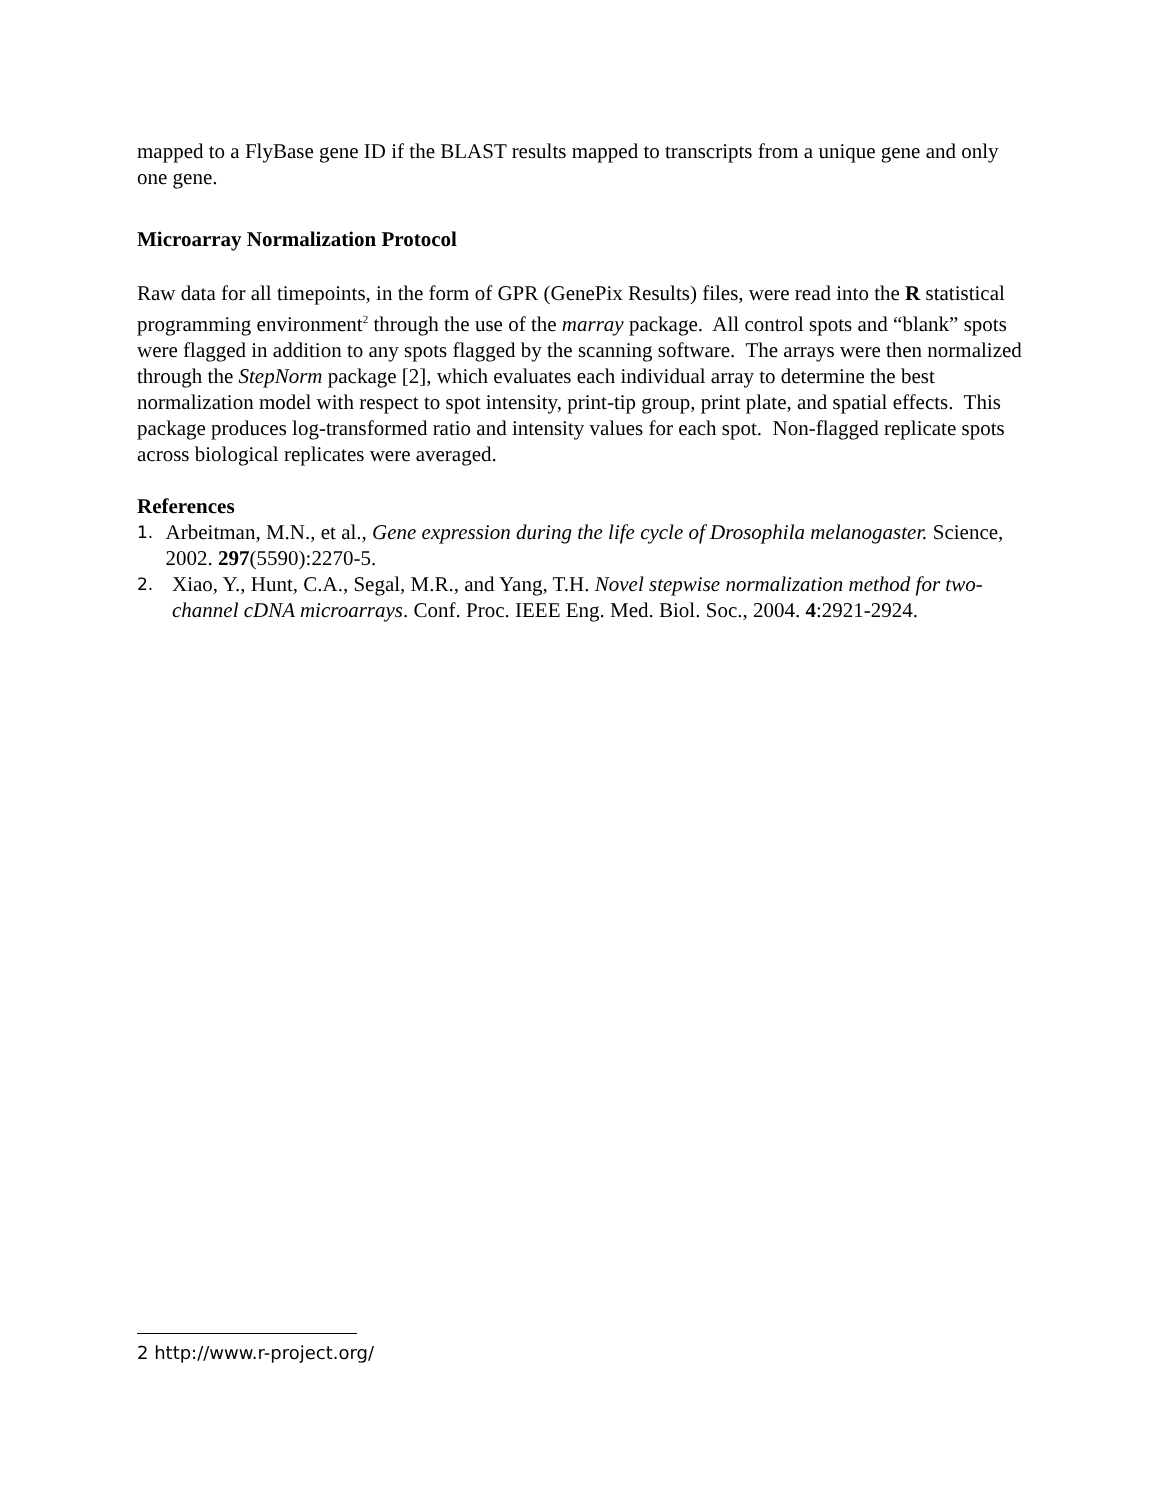mapped to a FlyBase gene ID if the BLAST results mapped to transcripts from a unique gene and only one gene.
Microarray Normalization Protocol
Raw data for all timepoints, in the form of GPR (GenePix Results) files, were read into the R statistical programming environment<sup>2</sup> through the use of the marray package. All control spots and “blank” spots were flagged in addition to any spots flagged by the scanning software. The arrays were then normalized through the StepNorm package [2], which evaluates each individual array to determine the best normalization model with respect to spot intensity, print-tip group, print plate, and spatial effects. This package produces log-transformed ratio and intensity values for each spot. Non-flagged replicate spots across biological replicates were averaged.
References
1. Arbeitman, M.N., et al., Gene expression during the life cycle of Drosophila melanogaster. Science, 2002. 297(5590):2270-5.
2. Xiao, Y., Hunt, C.A., Segal, M.R., and Yang, T.H. Novel stepwise normalization method for two-channel cDNA microarrays. Conf. Proc. IEEE Eng. Med. Biol. Soc., 2004. 4:2921-2924.
2 http://www.r-project.org/